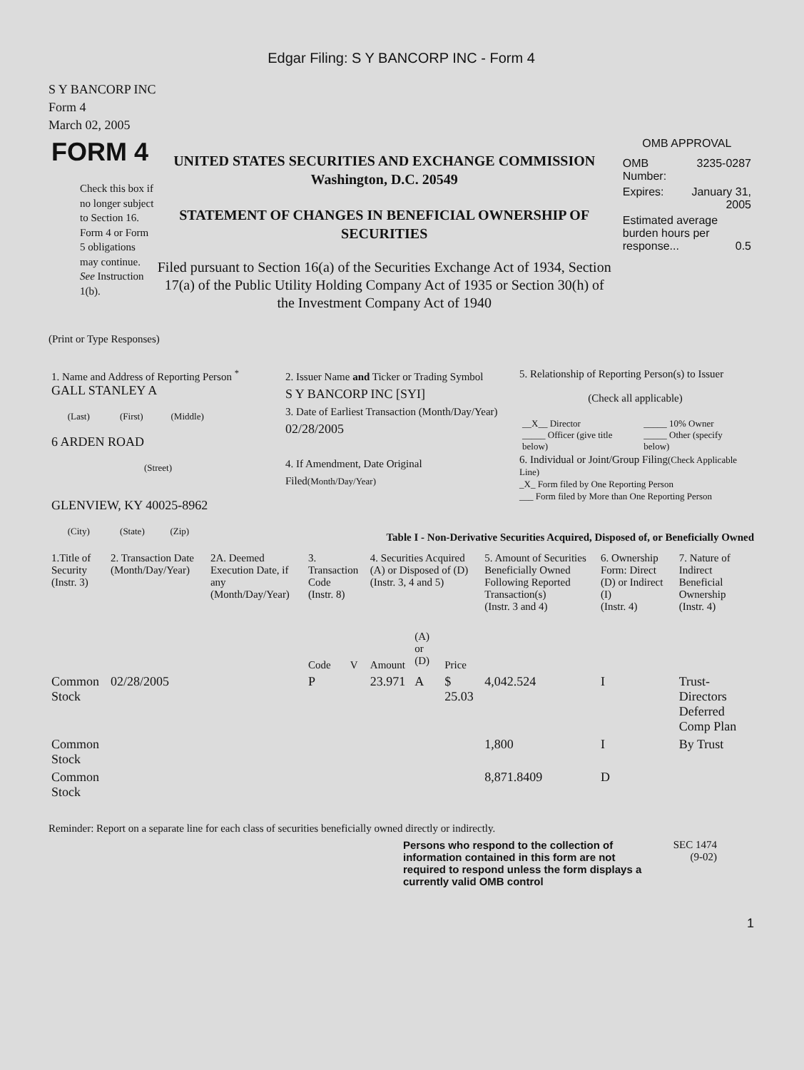Edgar Filing: S Y BANCORP INC - Form 4
S Y BANCORP INC
Form 4
March 02, 2005
FORM 4
Check this box if no longer subject to Section 16. Form 4 or Form 5 obligations may continue. See Instruction 1(b).
UNITED STATES SECURITIES AND EXCHANGE COMMISSION
Washington, D.C. 20549
STATEMENT OF CHANGES IN BENEFICIAL OWNERSHIP OF SECURITIES
Filed pursuant to Section 16(a) of the Securities Exchange Act of 1934, Section 17(a) of the Public Utility Holding Company Act of 1935 or Section 30(h) of the Investment Company Act of 1940
OMB APPROVAL
| OMB Number: | 3235-0287 |
| Expires: | January 31, 2005 |
| Estimated average burden hours per response... 0.5 | |
(Print or Type Responses)
| 1. Name and Address of Reporting Person <sup>*</sup> GALL STANLEY A (Last) (First) (Middle) 6 ARDEN ROAD (Street) GLENVIEW, KY 40025-8962 (City) (State) (Zip) | 2. Issuer Name and Ticker or Trading Symbol S Y BANCORP INC [SYI] 3. Date of Earliest Transaction (Month/Day/Year) 02/28/2005 4. If Amendment, Date Original Filed (Month/Day/Year) | 5. Relationship of Reporting Person(s) to Issuer (Check all applicable) / __X__ Director _____ Officer (give title below) / _____ 10% Owner _____ Other (specify below) / 6. Individual or Joint/Group Filing (Check Applicable Line) _X_ Form filed by One Reporting Person ___ Form filed by More than One Reporting Person |
Table I - Non-Derivative Securities Acquired, Disposed of, or Beneficially Owned
| 1.Title of Security (Instr. 3) | 2. Transaction Date (Month/Day/Year) | 2A. Deemed Execution Date, if any (Month/Day/Year) | 3. Transaction Code (Instr. 8) | | 4. Securities Acquired (A) or Disposed of (D) (Instr. 3, 4 and 5) | | | 5. Amount of Securities Beneficially Owned Following Reported Transaction(s) (Instr. 3 and 4) | 6. Ownership Form: Direct (D) or Indirect (I) (Instr. 4) | 7. Nature of Indirect Beneficial Ownership (Instr. 4) |
| --- | --- | --- | --- | --- | --- | --- | --- | --- | --- | --- |
| | | | Code | V | Amount | (A) or (D) | Price | | | |
| Common Stock | 02/28/2005 | | P | | 23.971 | A | $ 25.03 | 4,042.524 | I | Trust-Directors Deferred Comp Plan |
| Common Stock | | | | | | | | 1,800 | I | By Trust |
| Common Stock | | | | | | | | 8,871.8409 | D | |
Reminder: Report on a separate line for each class of securities beneficially owned directly or indirectly.
Persons who respond to the collection of information contained in this form are not required to respond unless the form displays a currently valid OMB control
SEC 1474
(9-02)
1